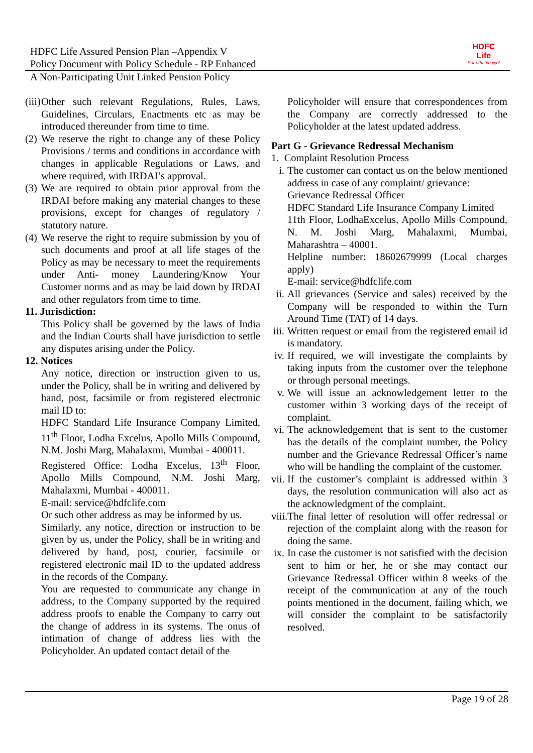HDFC Life Assured Pension Plan –Appendix V
Policy Document with Policy Schedule - RP Enhanced
A Non-Participating Unit Linked Pension Policy
HDFC
Life
Sar utha ke jiyo!
(iii)
Other such relevant Regulations, Rules, Laws, Guidelines, Circulars, Enactments etc as may be introduced thereunder from time to time.
(2)
We reserve the right to change any of these Policy Provisions / terms and conditions in accordance with changes in applicable Regulations or Laws, and where required, with IRDAI’s approval.
(3)
We are required to obtain prior approval from the IRDAI before making any material changes to these provisions, except for changes of regulatory / statutory nature.
(4)
We reserve the right to require submission by you of such documents and proof at all life stages of the Policy as may be necessary to meet the requirements under Anti- money Laundering/Know Your Customer norms and as may be laid down by IRDAI and other regulators from time to time.
11. Jurisdiction:
This Policy shall be governed by the laws of India and the Indian Courts shall have jurisdiction to settle any disputes arising under the Policy.
12. Notices
Any notice, direction or instruction given to us, under the Policy, shall be in writing and delivered by hand, post, facsimile or from registered electronic mail ID to:
HDFC Standard Life Insurance Company Limited, 11<sup>th</sup> Floor, Lodha Excelus, Apollo Mills Compound, N.M. Joshi Marg, Mahalaxmi, Mumbai - 400011.
Registered Office: Lodha Excelus, 13<sup>th</sup> Floor, Apollo Mills Compound, N.M. Joshi Marg, Mahalaxmi, Mumbai - 400011.
E-mail: service@hdfclife.com
Or such other address as may be informed by us.
Similarly, any notice, direction or instruction to be given by us, under the Policy, shall be in writing and delivered by hand, post, courier, facsimile or registered electronic mail ID to the updated address in the records of the Company.
You are requested to communicate any change in address, to the Company supported by the required address proofs to enable the Company to carry out the change of address in its systems. The onus of intimation of change of address lies with the Policyholder. An updated contact detail of the
Policyholder will ensure that correspondences from the Company are correctly addressed to the Policyholder at the latest updated address.
Part G - Grievance Redressal Mechanism
1. Complaint Resolution Process
i. The customer can contact us on the below mentioned address in case of any complaint/ grievance:
Grievance Redressal Officer
HDFC Standard Life Insurance Company Limited
11th Floor, LodhaExcelus, Apollo Mills Compound, N. M. Joshi Marg, Mahalaxmi, Mumbai, Maharashtra – 40001.
Helpline number: 18602679999 (Local charges apply)
E-mail: service@hdfclife.com
ii.
All grievances (Service and sales) received by the Company will be responded to within the Turn Around Time (TAT) of 14 days.
iii.
Written request or email from the registered email id is mandatory.
iv.
If required, we will investigate the complaints by taking inputs from the customer over the telephone or through personal meetings.
v. We will issue an acknowledgement letter to the customer within 3 working days of the receipt of complaint.
vi.
The acknowledgement that is sent to the customer has the details of the complaint number, the Policy number and the Grievance Redressal Officer’s name who will be handling the complaint of the customer.
vii.
If the customer’s complaint is addressed within 3 days, the resolution communication will also act as the acknowledgment of the complaint.
viii.
The final letter of resolution will offer redressal or rejection of the complaint along with the reason for doing the same.
ix.
In case the customer is not satisfied with the decision sent to him or her, he or she may contact our Grievance Redressal Officer within 8 weeks of the receipt of the communication at any of the touch points mentioned in the document, failing which, we will consider the complaint to be satisfactorily resolved.
Page 19 of 28